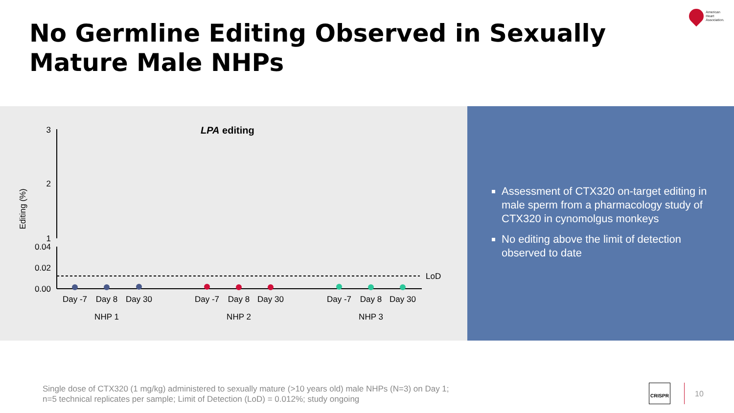No Germline Editing Observed in Sexually
Mature Male NHPs
American
Heart
Association.
LPA editing
Editing (%)
3
2
1
0.04
0.02
0.00
LoD
Day -7
Day 8
Day 30
Day -7
Day 8
Day 30
Day -7
Day 8
Day 30
NHP 1
NHP 2
NHP 3
Assessment of CTX320 on-target editing in male sperm from a pharmacology study of CTX320 in cynomolgus monkeys
No editing above the limit of detection observed to date
Single dose of CTX320 (1 mg/kg) administered to sexually mature (>10 years old) male NHPs (N=3) on Day 1;
n=5 technical replicates per sample; Limit of Detection (LoD) = 0.012%; study ongoing
CRISPR
10